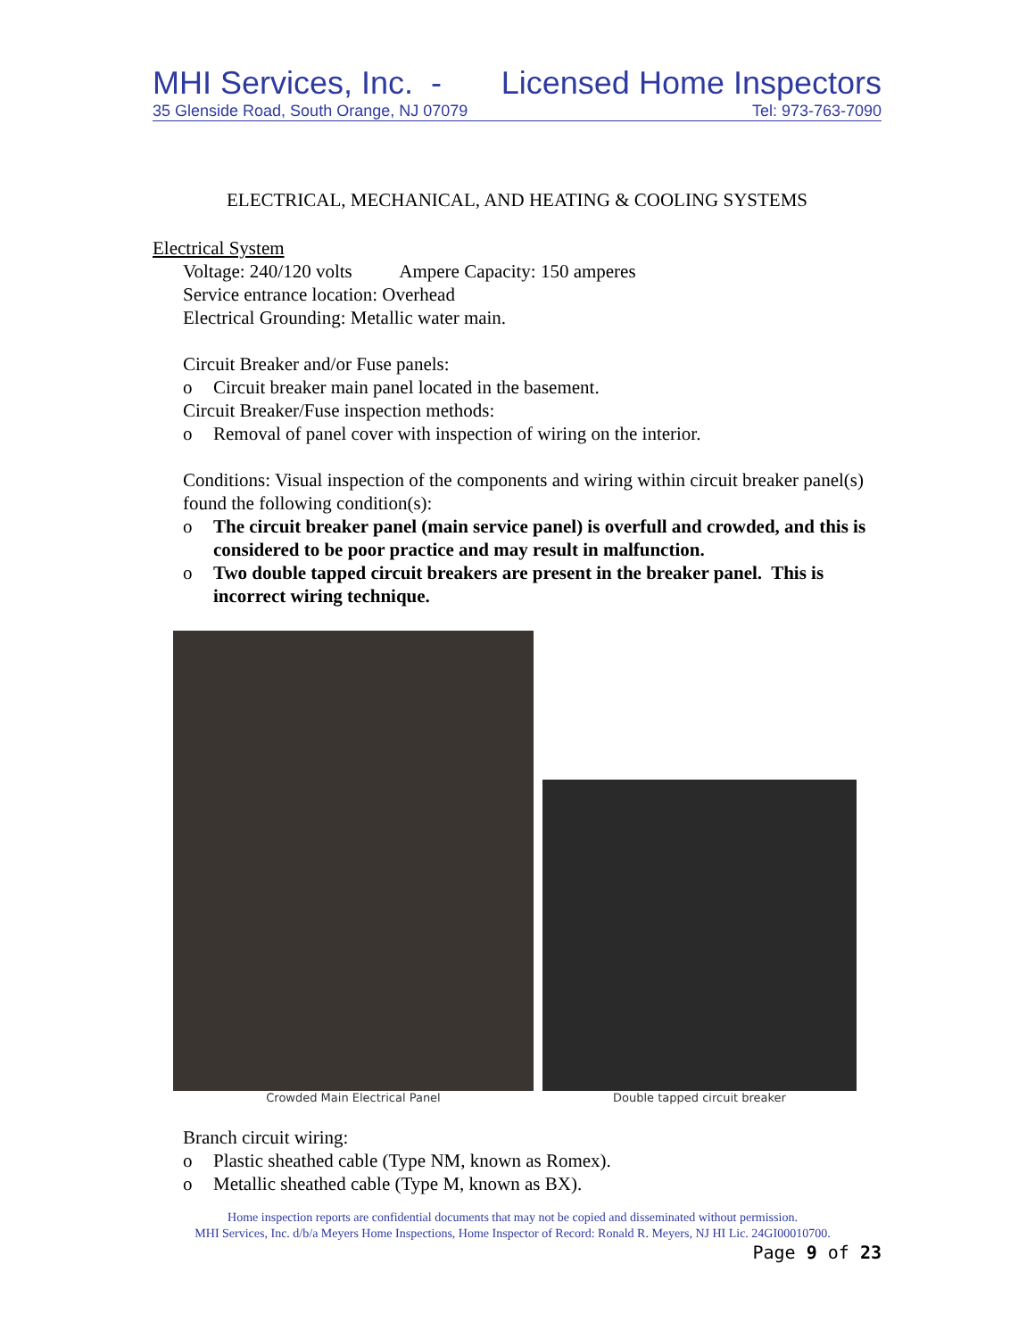MHI Services, Inc. - Licensed Home Inspectors
35 Glenside Road, South Orange, NJ 07079 Tel: 973-763-7090
ELECTRICAL, MECHANICAL, AND HEATING & COOLING SYSTEMS
Electrical System
Voltage: 240/120 volts Ampere Capacity: 150 amperes
Service entrance location: Overhead
Electrical Grounding: Metallic water main.
Circuit Breaker and/or Fuse panels:
o Circuit breaker main panel located in the basement.
Circuit Breaker/Fuse inspection methods:
o Removal of panel cover with inspection of wiring on the interior.
Conditions: Visual inspection of the components and wiring within circuit breaker panel(s) found the following condition(s):
o The circuit breaker panel (main service panel) is overfull and crowded, and this is considered to be poor practice and may result in malfunction.
o Two double tapped circuit breakers are present in the breaker panel. This is incorrect wiring technique.
Crowded Main Electrical Panel
Double tapped circuit breaker
Branch circuit wiring:
o Plastic sheathed cable (Type NM, known as Romex).
o Metallic sheathed cable (Type M, known as BX).
Home inspection reports are confidential documents that may not be copied and disseminated without permission.
MHI Services, Inc. d/b/a Meyers Home Inspections, Home Inspector of Record: Ronald R. Meyers, NJ HI Lic. 24GI00010700.
Page 9 of 23